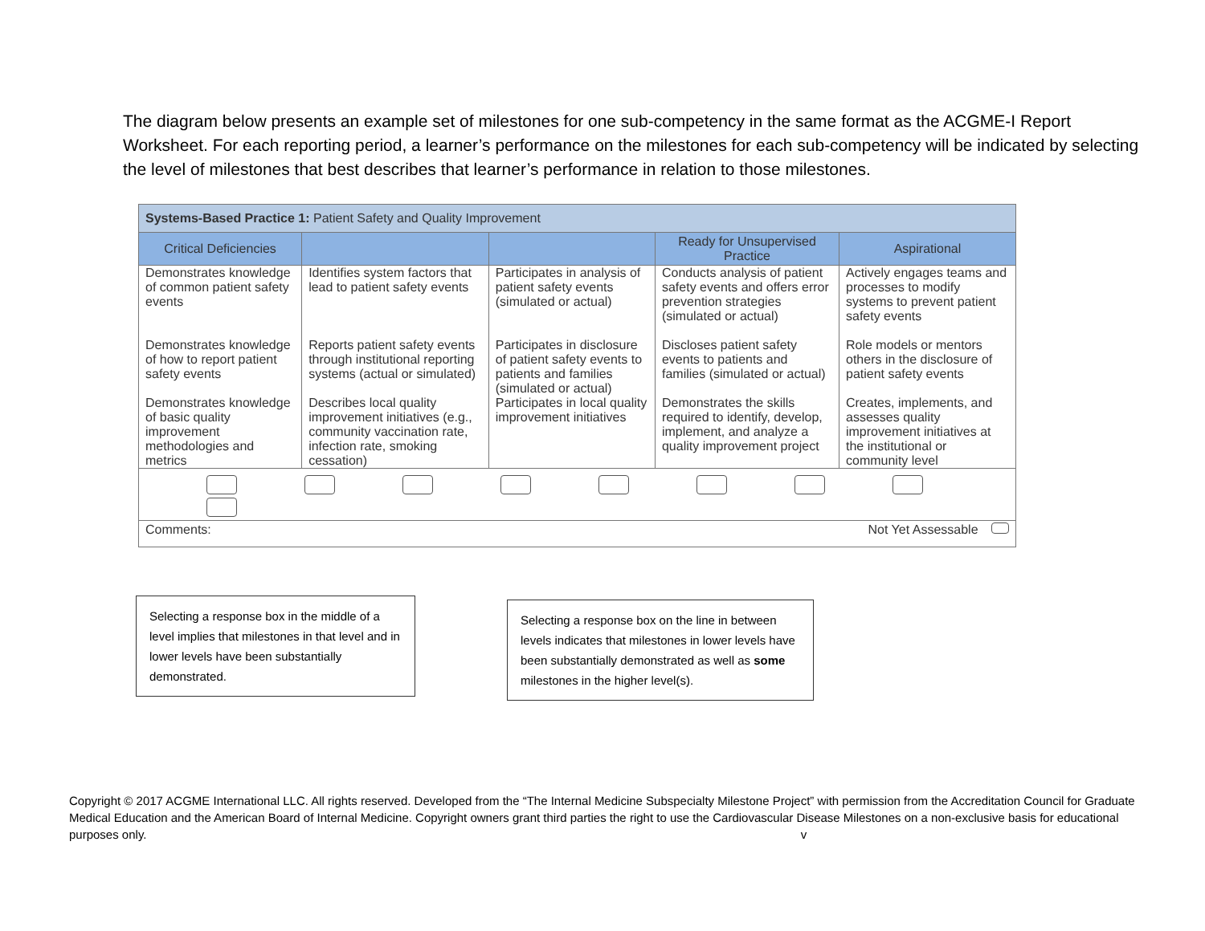The diagram below presents an example set of milestones for one sub-competency in the same format as the ACGME-I Report Worksheet. For each reporting period, a learner’s performance on the milestones for each sub-competency will be indicated by selecting the level of milestones that best describes that learner’s performance in relation to those milestones.
| Systems-Based Practice 1: Patient Safety and Quality Improvement | | | | |
| --- | --- | --- | --- | --- |
| Critical Deficiencies | | | Ready for Unsupervised Practice | Aspirational |
| Demonstrates knowledge of common patient safety events | Identifies system factors that lead to patient safety events | Participates in analysis of patient safety events (simulated or actual) | Conducts analysis of patient safety events and offers error prevention strategies (simulated or actual) | Actively engages teams and processes to modify systems to prevent patient safety events |
| Demonstrates knowledge of how to report patient safety events | Reports patient safety events through institutional reporting systems (actual or simulated) | Participates in disclosure of patient safety events to patients and families (simulated or actual) | Discloses patient safety events to patients and families (simulated or actual) | Role models or mentors others in the disclosure of patient safety events |
| Demonstrates knowledge of basic quality improvement methodologies and metrics | Describes local quality improvement initiatives (e.g., community vaccination rate, infection rate, smoking cessation) | Participates in local quality improvement initiatives | Demonstrates the skills required to identify, develop, implement, and analyze a quality improvement project | Creates, implements, and assesses quality improvement initiatives at the institutional or community level |
| Comments: Not Yet Assessable | | | | |
Selecting a response box in the middle of a level implies that milestones in that level and in lower levels have been substantially demonstrated.
Selecting a response box on the line in between levels indicates that milestones in lower levels have been substantially demonstrated as well as some milestones in the higher level(s).
Copyright © 2017 ACGME International LLC. All rights reserved. Developed from the “The Internal Medicine Subspecialty Milestone Project” with permission from the Accreditation Council for Graduate Medical Education and the American Board of Internal Medicine. Copyright owners grant third parties the right to use the Cardiovascular Disease Milestones on a non-exclusive basis for educational purposes only. v